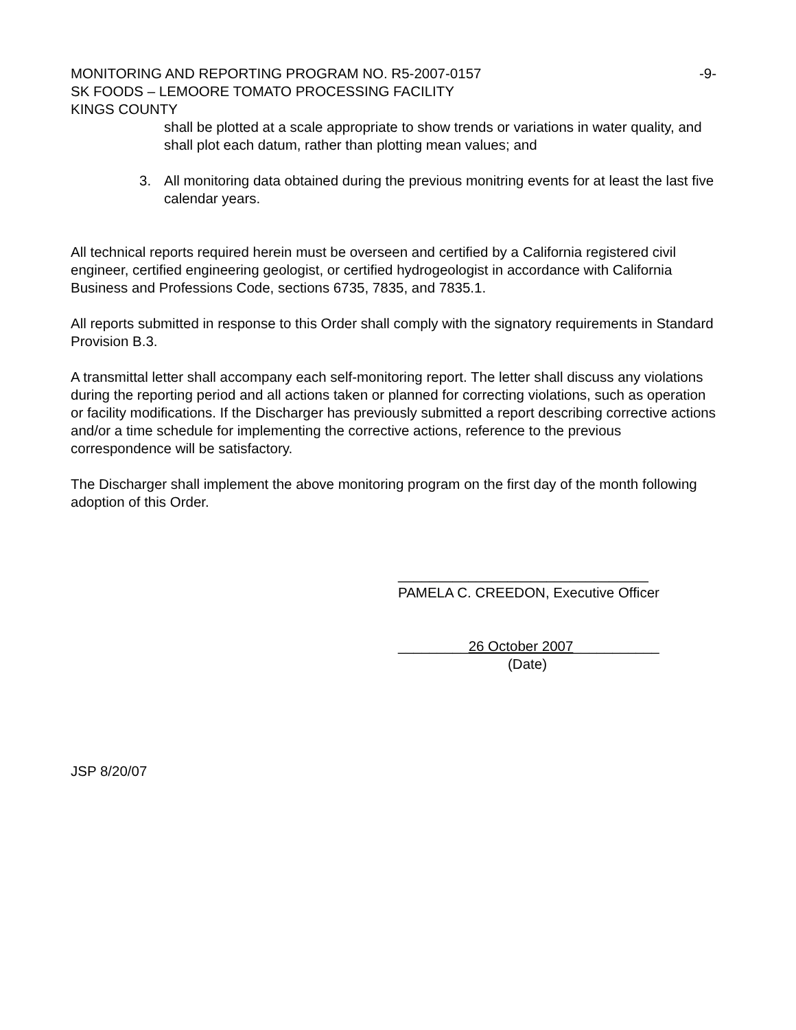MONITORING AND REPORTING PROGRAM NO. R5-2007-0157 -9-
SK FOODS – LEMOORE TOMATO PROCESSING FACILITY
KINGS COUNTY
shall be plotted at a scale appropriate to show trends or variations in water quality, and shall plot each datum, rather than plotting mean values; and
3. All monitoring data obtained during the previous monitring events for at least the last five calendar years.
All technical reports required herein must be overseen and certified by a California registered civil engineer, certified engineering geologist, or certified hydrogeologist in accordance with California Business and Professions Code, sections 6735, 7835, and 7835.1.
All reports submitted in response to this Order shall comply with the signatory requirements in Standard Provision B.3.
A transmittal letter shall accompany each self-monitoring report. The letter shall discuss any violations during the reporting period and all actions taken or planned for correcting violations, such as operation or facility modifications. If the Discharger has previously submitted a report describing corrective actions and/or a time schedule for implementing the corrective actions, reference to the previous correspondence will be satisfactory.
The Discharger shall implement the above monitoring program on the first day of the month following adoption of this Order.
________________________________
PAMELA C. CREEDON, Executive Officer
_________26 October 2007___________
(Date)
JSP 8/20/07